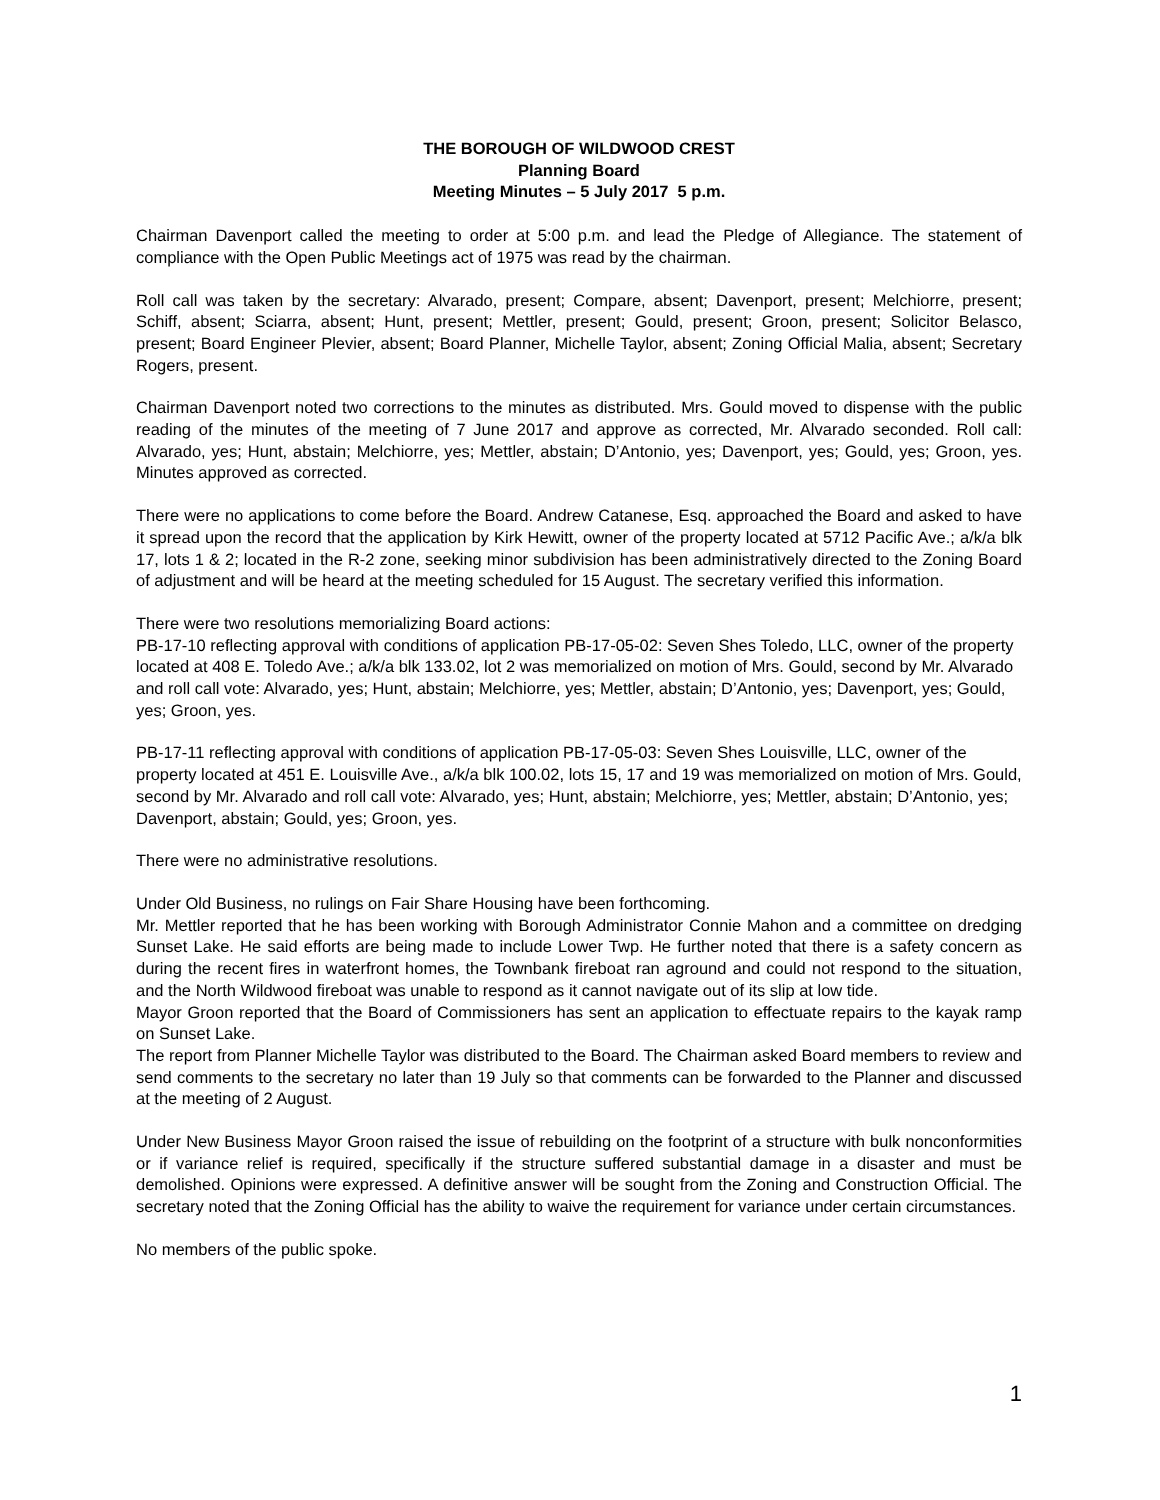THE BOROUGH OF WILDWOOD CREST
Planning Board
Meeting Minutes – 5 July 2017 5 p.m.
Chairman Davenport called the meeting to order at 5:00 p.m. and lead the Pledge of Allegiance. The statement of compliance with the Open Public Meetings act of 1975 was read by the chairman.
Roll call was taken by the secretary: Alvarado, present; Compare, absent; Davenport, present; Melchiorre, present; Schiff, absent; Sciarra, absent; Hunt, present; Mettler, present; Gould, present; Groon, present; Solicitor Belasco, present; Board Engineer Plevier, absent; Board Planner, Michelle Taylor, absent; Zoning Official Malia, absent; Secretary Rogers, present.
Chairman Davenport noted two corrections to the minutes as distributed. Mrs. Gould moved to dispense with the public reading of the minutes of the meeting of 7 June 2017 and approve as corrected, Mr. Alvarado seconded. Roll call: Alvarado, yes; Hunt, abstain; Melchiorre, yes; Mettler, abstain; D’Antonio, yes; Davenport, yes; Gould, yes; Groon, yes. Minutes approved as corrected.
There were no applications to come before the Board. Andrew Catanese, Esq. approached the Board and asked to have it spread upon the record that the application by Kirk Hewitt, owner of the property located at 5712 Pacific Ave.; a/k/a blk 17, lots 1 & 2; located in the R-2 zone, seeking minor subdivision has been administratively directed to the Zoning Board of adjustment and will be heard at the meeting scheduled for 15 August. The secretary verified this information.
There were two resolutions memorializing Board actions:
PB-17-10 reflecting approval with conditions of application PB-17-05-02: Seven Shes Toledo, LLC, owner of the property located at 408 E. Toledo Ave.; a/k/a blk 133.02, lot 2 was memorialized on motion of Mrs. Gould, second by Mr. Alvarado and roll call vote: Alvarado, yes; Hunt, abstain; Melchiorre, yes; Mettler, abstain; D’Antonio, yes; Davenport, yes; Gould, yes; Groon, yes.
PB-17-11 reflecting approval with conditions of application PB-17-05-03: Seven Shes Louisville, LLC, owner of the property located at 451 E. Louisville Ave., a/k/a blk 100.02, lots 15, 17 and 19 was memorialized on motion of Mrs. Gould, second by Mr. Alvarado and roll call vote: Alvarado, yes; Hunt, abstain; Melchiorre, yes; Mettler, abstain; D’Antonio, yes; Davenport, abstain; Gould, yes; Groon, yes.
There were no administrative resolutions.
Under Old Business, no rulings on Fair Share Housing have been forthcoming.
Mr. Mettler reported that he has been working with Borough Administrator Connie Mahon and a committee on dredging Sunset Lake. He said efforts are being made to include Lower Twp. He further noted that there is a safety concern as during the recent fires in waterfront homes, the Townbank fireboat ran aground and could not respond to the situation, and the North Wildwood fireboat was unable to respond as it cannot navigate out of its slip at low tide.
Mayor Groon reported that the Board of Commissioners has sent an application to effectuate repairs to the kayak ramp on Sunset Lake.
The report from Planner Michelle Taylor was distributed to the Board. The Chairman asked Board members to review and send comments to the secretary no later than 19 July so that comments can be forwarded to the Planner and discussed at the meeting of 2 August.
Under New Business Mayor Groon raised the issue of rebuilding on the footprint of a structure with bulk nonconformities or if variance relief is required, specifically if the structure suffered substantial damage in a disaster and must be demolished. Opinions were expressed. A definitive answer will be sought from the Zoning and Construction Official. The secretary noted that the Zoning Official has the ability to waive the requirement for variance under certain circumstances.
No members of the public spoke.
1